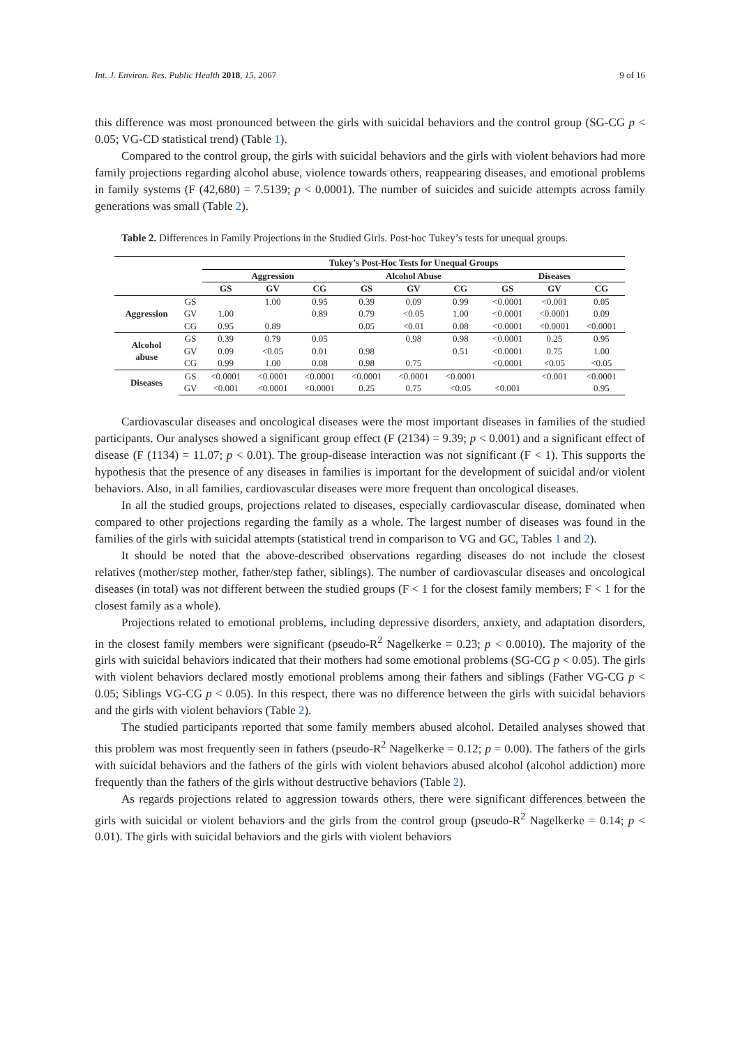Int. J. Environ. Res. Public Health 2018, 15, 2067 9 of 16
this difference was most pronounced between the girls with suicidal behaviors and the control group (SG-CG p < 0.05; VG-CD statistical trend) (Table 1).
Compared to the control group, the girls with suicidal behaviors and the girls with violent behaviors had more family projections regarding alcohol abuse, violence towards others, reappearing diseases, and emotional problems in family systems (F (42,680) = 7.5139; p < 0.0001). The number of suicides and suicide attempts across family generations was small (Table 2).
Table 2. Differences in Family Projections in the Studied Girls. Post-hoc Tukey’s tests for unequal groups.
| | | Tukey’s Post-Hoc Tests for Unequal Groups | | | | | | | | |
| --- | --- | --- | --- | --- | --- | --- | --- | --- | --- | --- |
| | | Aggression | | | Alcohol Abuse | | | Diseases | | |
| | | GS | GV | CG | GS | GV | CG | GS | GV | CG |
| Aggression | GS | | 1.00 | 0.95 | 0.39 | 0.09 | 0.99 | <0.0001 | <0.001 | 0.05 |
| | GV | 1.00 | | 0.89 | 0.79 | <0.05 | 1.00 | <0.0001 | <0.0001 | 0.09 |
| | CG | 0.95 | 0.89 | | 0.05 | <0.01 | 0.08 | <0.0001 | <0.0001 | <0.0001 |
| Alcohol abuse | GS | 0.39 | 0.79 | 0.05 | | 0.98 | 0.98 | <0.0001 | 0.25 | 0.95 |
| | GV | 0.09 | <0.05 | 0.01 | 0.98 | | 0.51 | <0.0001 | 0.75 | 1.00 |
| | CG | 0.99 | 1.00 | 0.08 | 0.98 | 0.75 | | <0.0001 | <0.05 | <0.05 |
| Diseases | GS | <0.0001 | <0.0001 | <0.0001 | <0.0001 | <0.0001 | <0.0001 | | <0.001 | <0.0001 |
| | GV | <0.001 | <0.0001 | <0.0001 | 0.25 | 0.75 | <0.05 | <0.001 | | 0.95 |
Cardiovascular diseases and oncological diseases were the most important diseases in families of the studied participants. Our analyses showed a significant group effect (F (2134) = 9.39; p < 0.001) and a significant effect of disease (F (1134) = 11.07; p < 0.01). The group-disease interaction was not significant (F < 1). This supports the hypothesis that the presence of any diseases in families is important for the development of suicidal and/or violent behaviors. Also, in all families, cardiovascular diseases were more frequent than oncological diseases.
In all the studied groups, projections related to diseases, especially cardiovascular disease, dominated when compared to other projections regarding the family as a whole. The largest number of diseases was found in the families of the girls with suicidal attempts (statistical trend in comparison to VG and GC, Tables 1 and 2).
It should be noted that the above-described observations regarding diseases do not include the closest relatives (mother/step mother, father/step father, siblings). The number of cardiovascular diseases and oncological diseases (in total) was not different between the studied groups (F < 1 for the closest family members; F < 1 for the closest family as a whole).
Projections related to emotional problems, including depressive disorders, anxiety, and adaptation disorders, in the closest family members were significant (pseudo-R<sup>2</sup> Nagelkerke = 0.23; p < 0.0010). The majority of the girls with suicidal behaviors indicated that their mothers had some emotional problems (SG-CG p < 0.05). The girls with violent behaviors declared mostly emotional problems among their fathers and siblings (Father VG-CG p < 0.05; Siblings VG-CG p < 0.05). In this respect, there was no difference between the girls with suicidal behaviors and the girls with violent behaviors (Table 2).
The studied participants reported that some family members abused alcohol. Detailed analyses showed that this problem was most frequently seen in fathers (pseudo-R<sup>2</sup> Nagelkerke = 0.12; p = 0.00). The fathers of the girls with suicidal behaviors and the fathers of the girls with violent behaviors abused alcohol (alcohol addiction) more frequently than the fathers of the girls without destructive behaviors (Table 2).
As regards projections related to aggression towards others, there were significant differences between the girls with suicidal or violent behaviors and the girls from the control group (pseudo-R<sup>2</sup> Nagelkerke = 0.14; p < 0.01). The girls with suicidal behaviors and the girls with violent behaviors